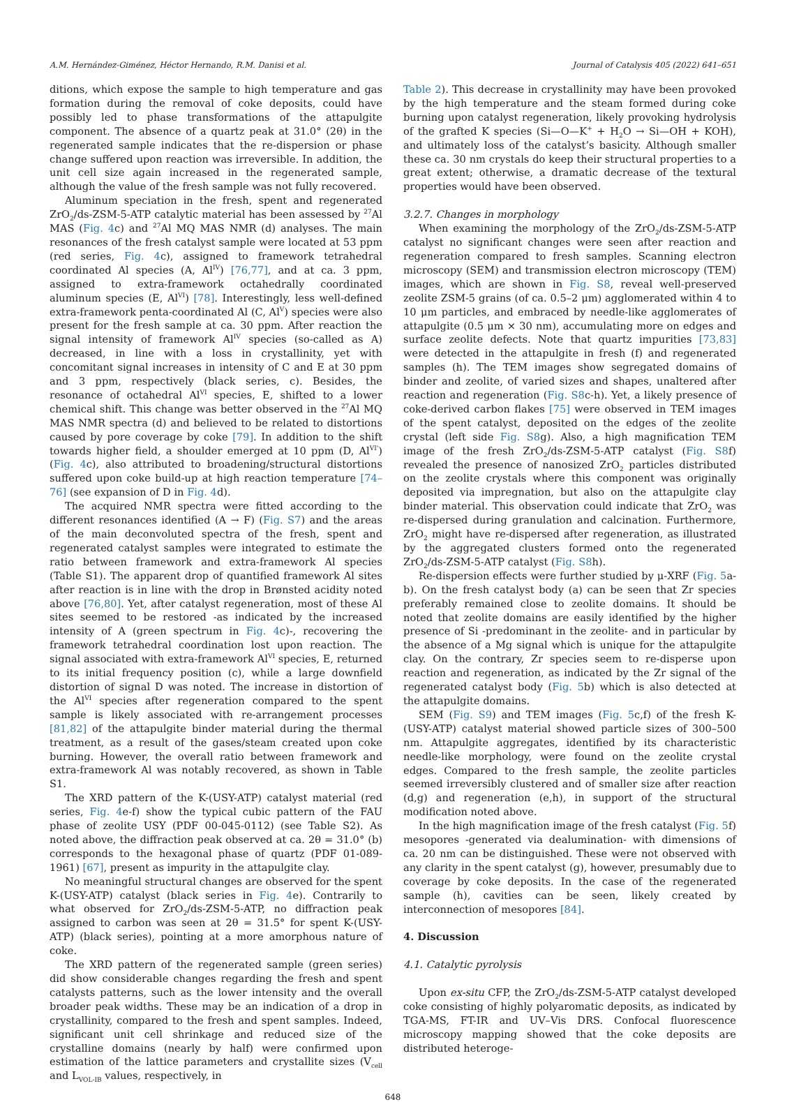A.M. Hernández-Giménez, Héctor Hernando, R.M. Danisi et al. Journal of Catalysis 405 (2022) 641–651
ditions, which expose the sample to high temperature and gas formation during the removal of coke deposits, could have possibly led to phase transformations of the attapulgite component. The absence of a quartz peak at 31.0° (2θ) in the regenerated sample indicates that the re-dispersion or phase change suffered upon reaction was irreversible. In addition, the unit cell size again increased in the regenerated sample, although the value of the fresh sample was not fully recovered.
Aluminum speciation in the fresh, spent and regenerated ZrO<sub>2</sub>/ds-ZSM-5-ATP catalytic material has been assessed by <sup>27</sup>Al MAS (Fig. 4c) and <sup>27</sup>Al MQ MAS NMR (d) analyses. The main resonances of the fresh catalyst sample were located at 53 ppm (red series, Fig. 4c), assigned to framework tetrahedral coordinated Al species (A, Al<sup>IV</sup>) [76,77], and at ca. 3 ppm, assigned to extra-framework octahedrally coordinated aluminum species (E, Al<sup>VI</sup>) [78]. Interestingly, less well-defined extra-framework penta-coordinated Al (C, Al<sup>V</sup>) species were also present for the fresh sample at ca. 30 ppm. After reaction the signal intensity of framework Al<sup>IV</sup> species (so-called as A) decreased, in line with a loss in crystallinity, yet with concomitant signal increases in intensity of C and E at 30 ppm and 3 ppm, respectively (black series, c). Besides, the resonance of octahedral Al<sup>VI</sup> species, E, shifted to a lower chemical shift. This change was better observed in the <sup>27</sup>Al MQ MAS NMR spectra (d) and believed to be related to distortions caused by pore coverage by coke [79]. In addition to the shift towards higher field, a shoulder emerged at 10 ppm (D, Al<sup>VI'</sup>) (Fig. 4c), also attributed to broadening/structural distortions suffered upon coke build-up at high reaction temperature [74–76] (see expansion of D in Fig. 4d).
The acquired NMR spectra were fitted according to the different resonances identified (A → F) (Fig. S7) and the areas of the main deconvoluted spectra of the fresh, spent and regenerated catalyst samples were integrated to estimate the ratio between framework and extra-framework Al species (Table S1). The apparent drop of quantified framework Al sites after reaction is in line with the drop in Brønsted acidity noted above [76,80]. Yet, after catalyst regeneration, most of these Al sites seemed to be restored -as indicated by the increased intensity of A (green spectrum in Fig. 4c)-, recovering the framework tetrahedral coordination lost upon reaction. The signal associated with extra-framework Al<sup>VI</sup> species, E, returned to its initial frequency position (c), while a large downfield distortion of signal D was noted. The increase in distortion of the Al<sup>VI</sup> species after regeneration compared to the spent sample is likely associated with re-arrangement processes [81,82] of the attapulgite binder material during the thermal treatment, as a result of the gases/steam created upon coke burning. However, the overall ratio between framework and extra-framework Al was notably recovered, as shown in Table S1.
The XRD pattern of the K-(USY-ATP) catalyst material (red series, Fig. 4e-f) show the typical cubic pattern of the FAU phase of zeolite USY (PDF 00-045-0112) (see Table S2). As noted above, the diffraction peak observed at ca. 2θ = 31.0° (b) corresponds to the hexagonal phase of quartz (PDF 01-089-1961) [67], present as impurity in the attapulgite clay.
No meaningful structural changes are observed for the spent K-(USY-ATP) catalyst (black series in Fig. 4e). Contrarily to what observed for ZrO<sub>2</sub>/ds-ZSM-5-ATP, no diffraction peak assigned to carbon was seen at 2θ = 31.5° for spent K-(USY-ATP) (black series), pointing at a more amorphous nature of coke.
The XRD pattern of the regenerated sample (green series) did show considerable changes regarding the fresh and spent catalysts patterns, such as the lower intensity and the overall broader peak widths. These may be an indication of a drop in crystallinity, compared to the fresh and spent samples. Indeed, significant unit cell shrinkage and reduced size of the crystalline domains (nearly by half) were confirmed upon estimation of the lattice parameters and crystallite sizes (V<sub>cell</sub> and L<sub>VOL-IB</sub> values, respectively, in
Table 2). This decrease in crystallinity may have been provoked by the high temperature and the steam formed during coke burning upon catalyst regeneration, likely provoking hydrolysis of the grafted K species (Si—O—K<sup>+</sup> + H<sub>2</sub>O → Si—OH + KOH), and ultimately loss of the catalyst’s basicity. Although smaller these ca. 30 nm crystals do keep their structural properties to a great extent; otherwise, a dramatic decrease of the textural properties would have been observed.
3.2.7. Changes in morphology
When examining the morphology of the ZrO<sub>2</sub>/ds-ZSM-5-ATP catalyst no significant changes were seen after reaction and regeneration compared to fresh samples. Scanning electron microscopy (SEM) and transmission electron microscopy (TEM) images, which are shown in Fig. S8, reveal well-preserved zeolite ZSM-5 grains (of ca. 0.5–2 μm) agglomerated within 4 to 10 μm particles, and embraced by needle-like agglomerates of attapulgite (0.5 μm × 30 nm), accumulating more on edges and surface zeolite defects. Note that quartz impurities [73,83] were detected in the attapulgite in fresh (f) and regenerated samples (h). The TEM images show segregated domains of binder and zeolite, of varied sizes and shapes, unaltered after reaction and regeneration (Fig. S8c-h). Yet, a likely presence of coke-derived carbon flakes [75] were observed in TEM images of the spent catalyst, deposited on the edges of the zeolite crystal (left side Fig. S8g). Also, a high magnification TEM image of the fresh ZrO<sub>2</sub>/ds-ZSM-5-ATP catalyst (Fig. S8f) revealed the presence of nanosized ZrO<sub>2</sub> particles distributed on the zeolite crystals where this component was originally deposited via impregnation, but also on the attapulgite clay binder material. This observation could indicate that ZrO<sub>2</sub> was re-dispersed during granulation and calcination. Furthermore, ZrO<sub>2</sub> might have re-dispersed after regeneration, as illustrated by the aggregated clusters formed onto the regenerated ZrO<sub>2</sub>/ds-ZSM-5-ATP catalyst (Fig. S8h).
Re-dispersion effects were further studied by μ-XRF (Fig. 5a-b). On the fresh catalyst body (a) can be seen that Zr species preferably remained close to zeolite domains. It should be noted that zeolite domains are easily identified by the higher presence of Si -predominant in the zeolite- and in particular by the absence of a Mg signal which is unique for the attapulgite clay. On the contrary, Zr species seem to re-disperse upon reaction and regeneration, as indicated by the Zr signal of the regenerated catalyst body (Fig. 5b) which is also detected at the attapulgite domains.
SEM (Fig. S9) and TEM images (Fig. 5c,f) of the fresh K-(USY-ATP) catalyst material showed particle sizes of 300–500 nm. Attapulgite aggregates, identified by its characteristic needle-like morphology, were found on the zeolite crystal edges. Compared to the fresh sample, the zeolite particles seemed irreversibly clustered and of smaller size after reaction (d,g) and regeneration (e,h), in support of the structural modification noted above.
In the high magnification image of the fresh catalyst (Fig. 5f) mesopores -generated via dealumination- with dimensions of ca. 20 nm can be distinguished. These were not observed with any clarity in the spent catalyst (g), however, presumably due to coverage by coke deposits. In the case of the regenerated sample (h), cavities can be seen, likely created by interconnection of mesopores [84].
4. Discussion
4.1. Catalytic pyrolysis
Upon ex-situ CFP, the ZrO<sub>2</sub>/ds-ZSM-5-ATP catalyst developed coke consisting of highly polyaromatic deposits, as indicated by TGA-MS, FT-IR and UV–Vis DRS. Confocal fluorescence microscopy mapping showed that the coke deposits are distributed heteroge-
648